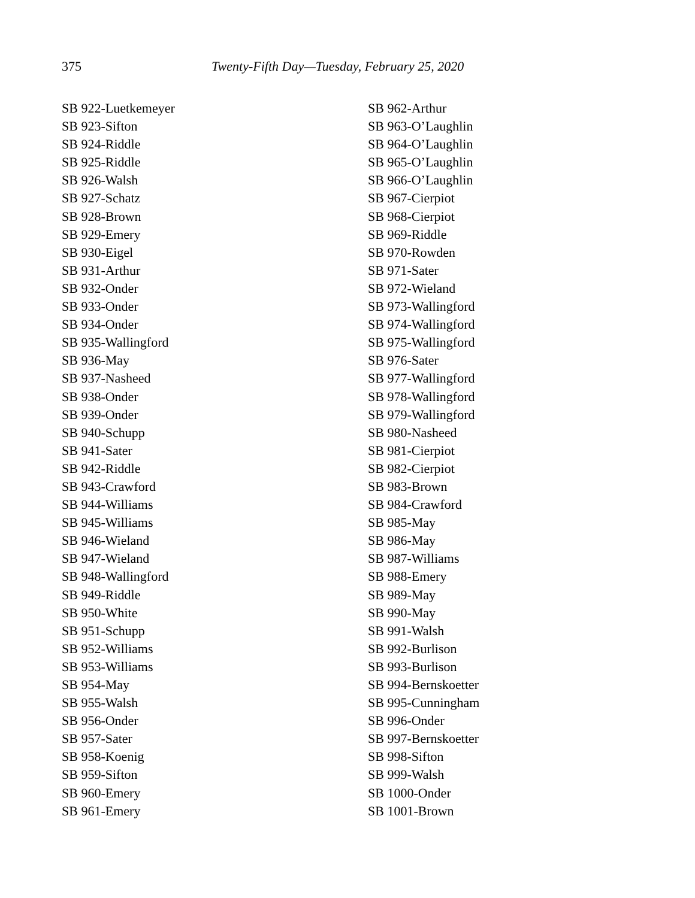375 Twenty-Fifth Day—Tuesday, February 25, 2020
SB 922-Luetkemeyer
SB 923-Sifton
SB 924-Riddle
SB 925-Riddle
SB 926-Walsh
SB 927-Schatz
SB 928-Brown
SB 929-Emery
SB 930-Eigel
SB 931-Arthur
SB 932-Onder
SB 933-Onder
SB 934-Onder
SB 935-Wallingford
SB 936-May
SB 937-Nasheed
SB 938-Onder
SB 939-Onder
SB 940-Schupp
SB 941-Sater
SB 942-Riddle
SB 943-Crawford
SB 944-Williams
SB 945-Williams
SB 946-Wieland
SB 947-Wieland
SB 948-Wallingford
SB 949-Riddle
SB 950-White
SB 951-Schupp
SB 952-Williams
SB 953-Williams
SB 954-May
SB 955-Walsh
SB 956-Onder
SB 957-Sater
SB 958-Koenig
SB 959-Sifton
SB 960-Emery
SB 961-Emery
SB 962-Arthur
SB 963-O’Laughlin
SB 964-O’Laughlin
SB 965-O’Laughlin
SB 966-O’Laughlin
SB 967-Cierpiot
SB 968-Cierpiot
SB 969-Riddle
SB 970-Rowden
SB 971-Sater
SB 972-Wieland
SB 973-Wallingford
SB 974-Wallingford
SB 975-Wallingford
SB 976-Sater
SB 977-Wallingford
SB 978-Wallingford
SB 979-Wallingford
SB 980-Nasheed
SB 981-Cierpiot
SB 982-Cierpiot
SB 983-Brown
SB 984-Crawford
SB 985-May
SB 986-May
SB 987-Williams
SB 988-Emery
SB 989-May
SB 990-May
SB 991-Walsh
SB 992-Burlison
SB 993-Burlison
SB 994-Bernskoetter
SB 995-Cunningham
SB 996-Onder
SB 997-Bernskoetter
SB 998-Sifton
SB 999-Walsh
SB 1000-Onder
SB 1001-Brown